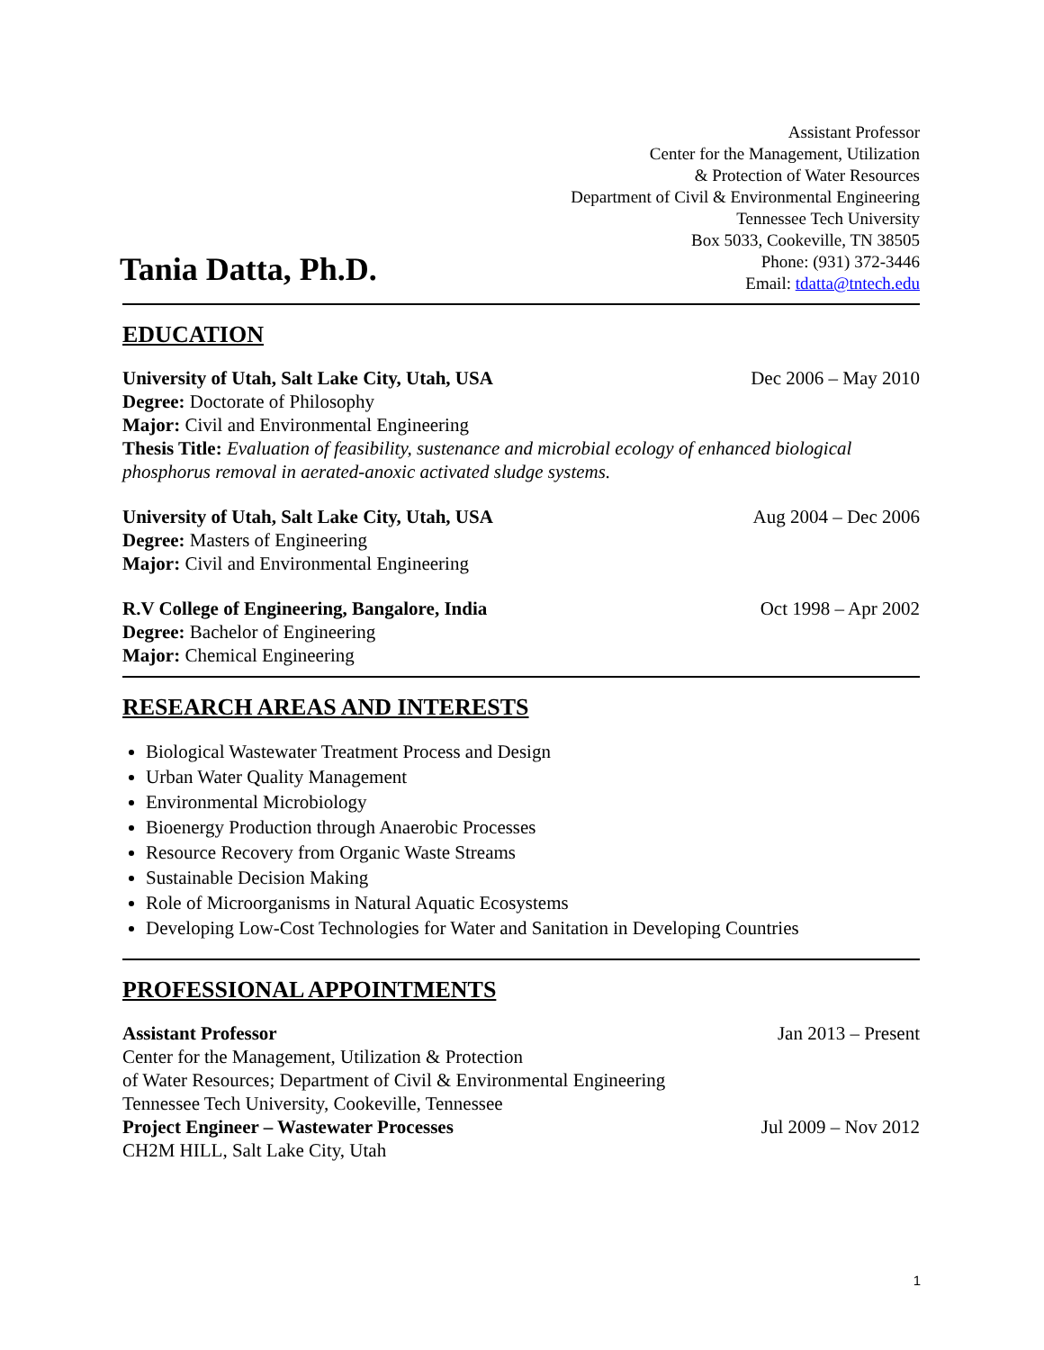Tania Datta, Ph.D.
Assistant Professor
Center for the Management, Utilization
& Protection of Water Resources
Department of Civil & Environmental Engineering
Tennessee Tech University
Box 5033, Cookeville, TN 38505
Phone: (931) 372-3446
Email: tdatta@tntech.edu
EDUCATION
University of Utah, Salt Lake City, Utah, USA Dec 2006 – May 2010
Degree: Doctorate of Philosophy
Major: Civil and Environmental Engineering
Thesis Title: Evaluation of feasibility, sustenance and microbial ecology of enhanced biological phosphorus removal in aerated-anoxic activated sludge systems.
University of Utah, Salt Lake City, Utah, USA Aug 2004 – Dec 2006
Degree: Masters of Engineering
Major: Civil and Environmental Engineering
R.V College of Engineering, Bangalore, India Oct 1998 – Apr 2002
Degree: Bachelor of Engineering
Major: Chemical Engineering
RESEARCH AREAS AND INTERESTS
Biological Wastewater Treatment Process and Design
Urban Water Quality Management
Environmental Microbiology
Bioenergy Production through Anaerobic Processes
Resource Recovery from Organic Waste Streams
Sustainable Decision Making
Role of Microorganisms in Natural Aquatic Ecosystems
Developing Low-Cost Technologies for Water and Sanitation in Developing Countries
PROFESSIONAL APPOINTMENTS
Assistant Professor Jan 2013 – Present
Center for the Management, Utilization & Protection
of Water Resources; Department of Civil & Environmental Engineering
Tennessee Tech University, Cookeville, Tennessee
Project Engineer – Wastewater Processes Jul 2009 – Nov 2012
CH2M HILL, Salt Lake City, Utah
1